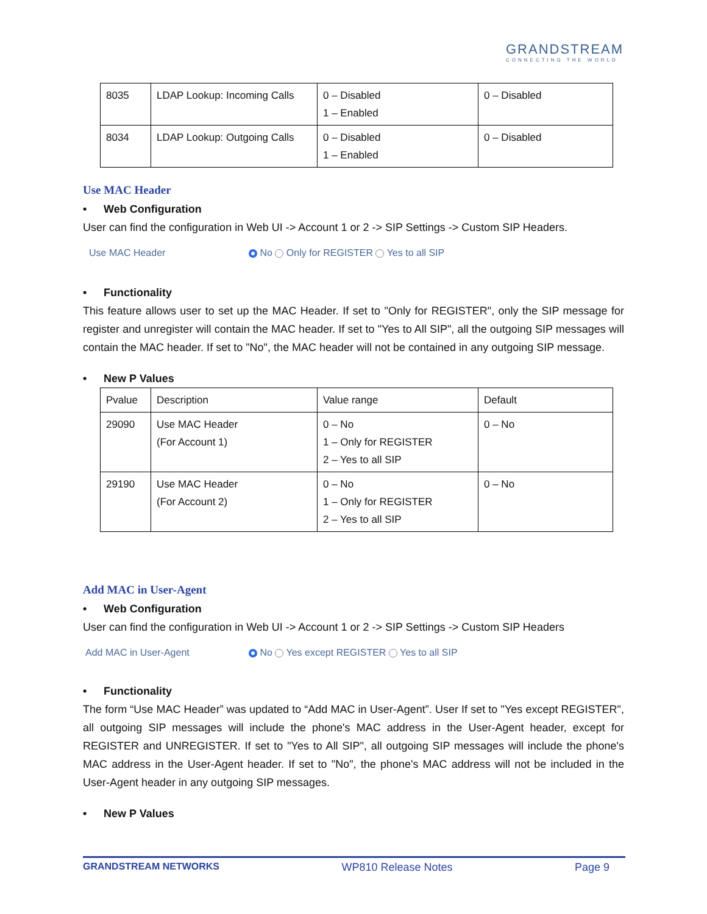GRANDSTREAM
CONNECTING THE WORLD
| 8035 | LDAP Lookup: Incoming Calls | 0 – Disabled 1 – Enabled | 0 – Disabled |
| 8034 | LDAP Lookup: Outgoing Calls | 0 – Disabled 1 – Enabled | 0 – Disabled |
Use MAC Header
• Web Configuration
User can find the configuration in Web UI -> Account 1 or 2 -> SIP Settings -> Custom SIP Headers.
Use MAC Header No Only for REGISTER Yes to all SIP
• Functionality
This feature allows user to set up the MAC Header. If set to "Only for REGISTER", only the SIP message for register and unregister will contain the MAC header. If set to "Yes to All SIP", all the outgoing SIP messages will contain the MAC header. If set to "No", the MAC header will not be contained in any outgoing SIP message.
• New P Values
| Pvalue | Description | Value range | Default |
| 29090 | Use MAC Header (For Account 1) | 0 – No 1 – Only for REGISTER 2 – Yes to all SIP | 0 – No |
| 29190 | Use MAC Header (For Account 2) | 0 – No 1 – Only for REGISTER 2 – Yes to all SIP | 0 – No |
Add MAC in User-Agent
• Web Configuration
User can find the configuration in Web UI -> Account 1 or 2 -> SIP Settings -> Custom SIP Headers
Add MAC in User-Agent No Yes except REGISTER Yes to all SIP
• Functionality
The form “Use MAC Header” was updated to “Add MAC in User-Agent”. User If set to "Yes except REGISTER", all outgoing SIP messages will include the phone's MAC address in the User-Agent header, except for REGISTER and UNREGISTER. If set to "Yes to All SIP", all outgoing SIP messages will include the phone's MAC address in the User-Agent header. If set to "No", the phone's MAC address will not be included in the User-Agent header in any outgoing SIP messages.
• New P Values
GRANDSTREAM NETWORKS WP810 Release Notes Page 9